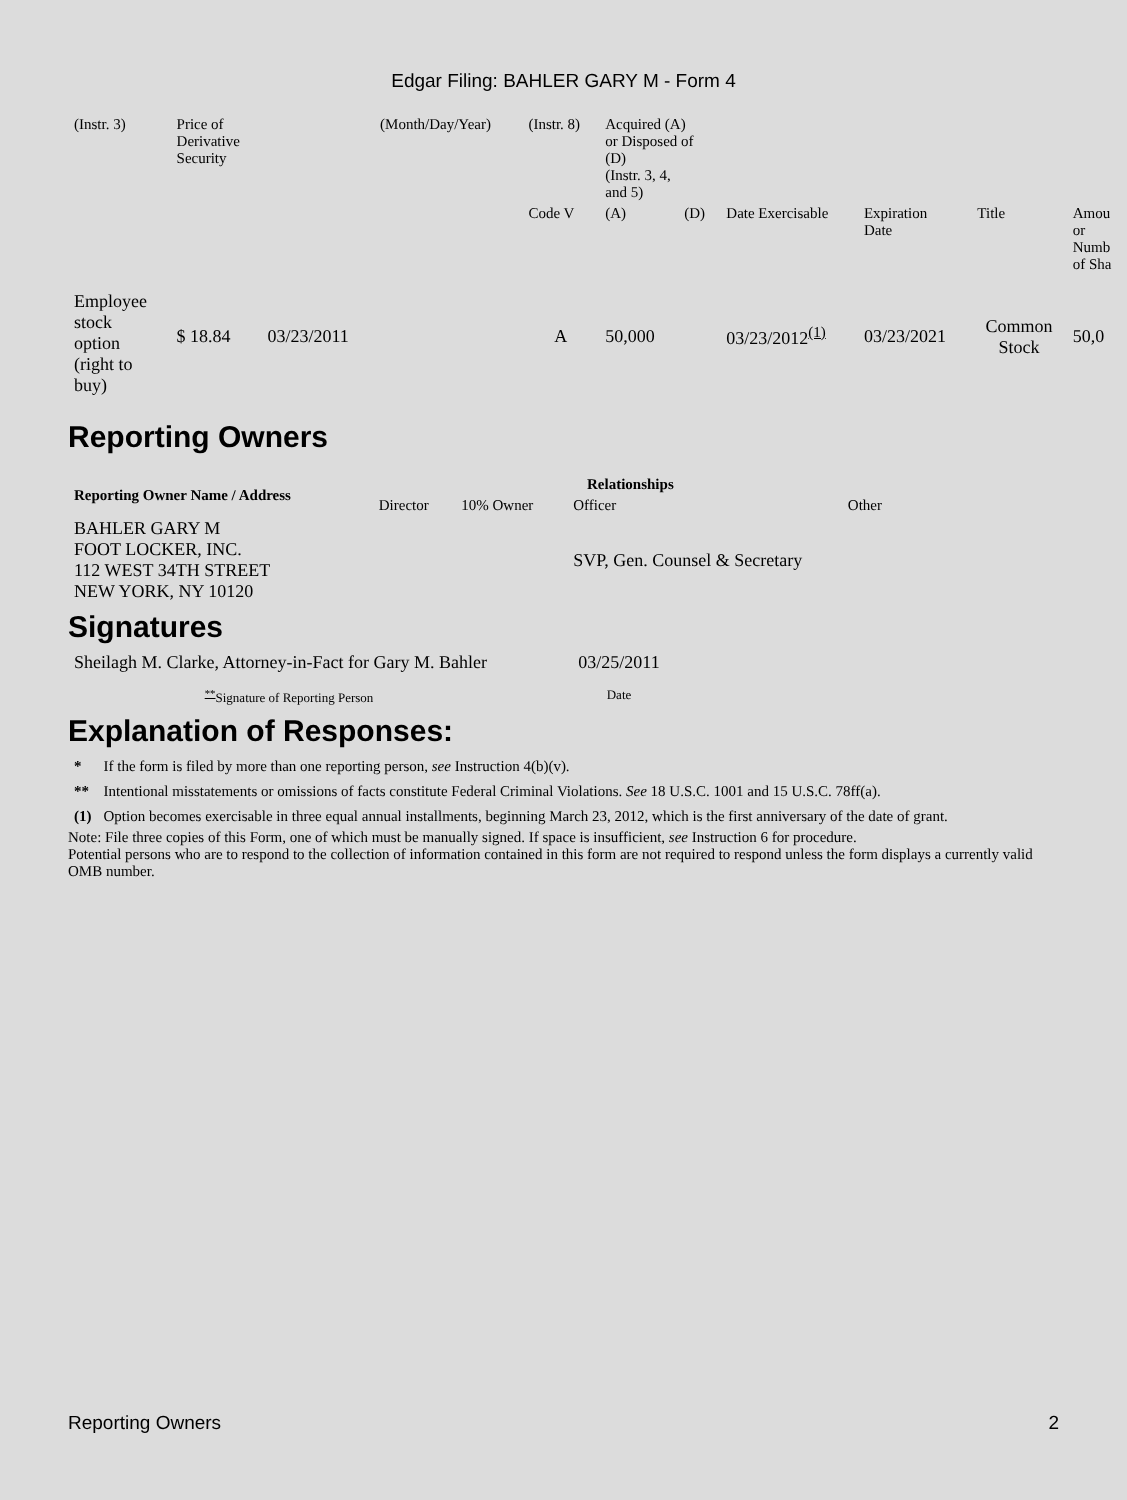Edgar Filing: BAHLER GARY M - Form 4
| (Instr. 3) | Price of Derivative Security | | (Month/Day/Year) | (Instr. 8) | Acquired (A) or Disposed of (D) (Instr. 3, 4, and 5) | | | | | |
| | | | | Code V | (A) | (D) | Date Exercisable | Expiration Date | Title | Amou or Numb of Sha |
| Employee stock option (right to buy) | $ 18.84 | 03/23/2011 | | A | 50,000 | | 03/23/2012<sup>(1)</sup> | 03/23/2021 | Common Stock | 50,0 |
Reporting Owners
| Reporting Owner Name / Address | Relationships | | | |
| --- | --- | --- | --- | --- |
| | Director | 10% Owner | Officer | Other |
| BAHLER GARY M FOOT LOCKER, INC. 112 WEST 34TH STREET NEW YORK, NY 10120 | | | SVP, Gen. Counsel & Secretary | |
Signatures
| Sheilagh M. Clarke, Attorney-in-Fact for Gary M. Bahler | 03/25/2011 |
| <sup>**</sup> Signature of Reporting Person | Date |
Explanation of Responses:
| * | If the form is filed by more than one reporting person, see Instruction 4(b)(v). |
| ** | Intentional misstatements or omissions of facts constitute Federal Criminal Violations. See 18 U.S.C. 1001 and 15 U.S.C. 78ff(a). |
| (1) | Option becomes exercisable in three equal annual installments, beginning March 23, 2012, which is the first anniversary of the date of grant. |
Note: File three copies of this Form, one of which must be manually signed. If space is insufficient, see Instruction 6 for procedure.
Potential persons who are to respond to the collection of information contained in this form are not required to respond unless the form displays a currently valid OMB number.
Reporting Owners 2